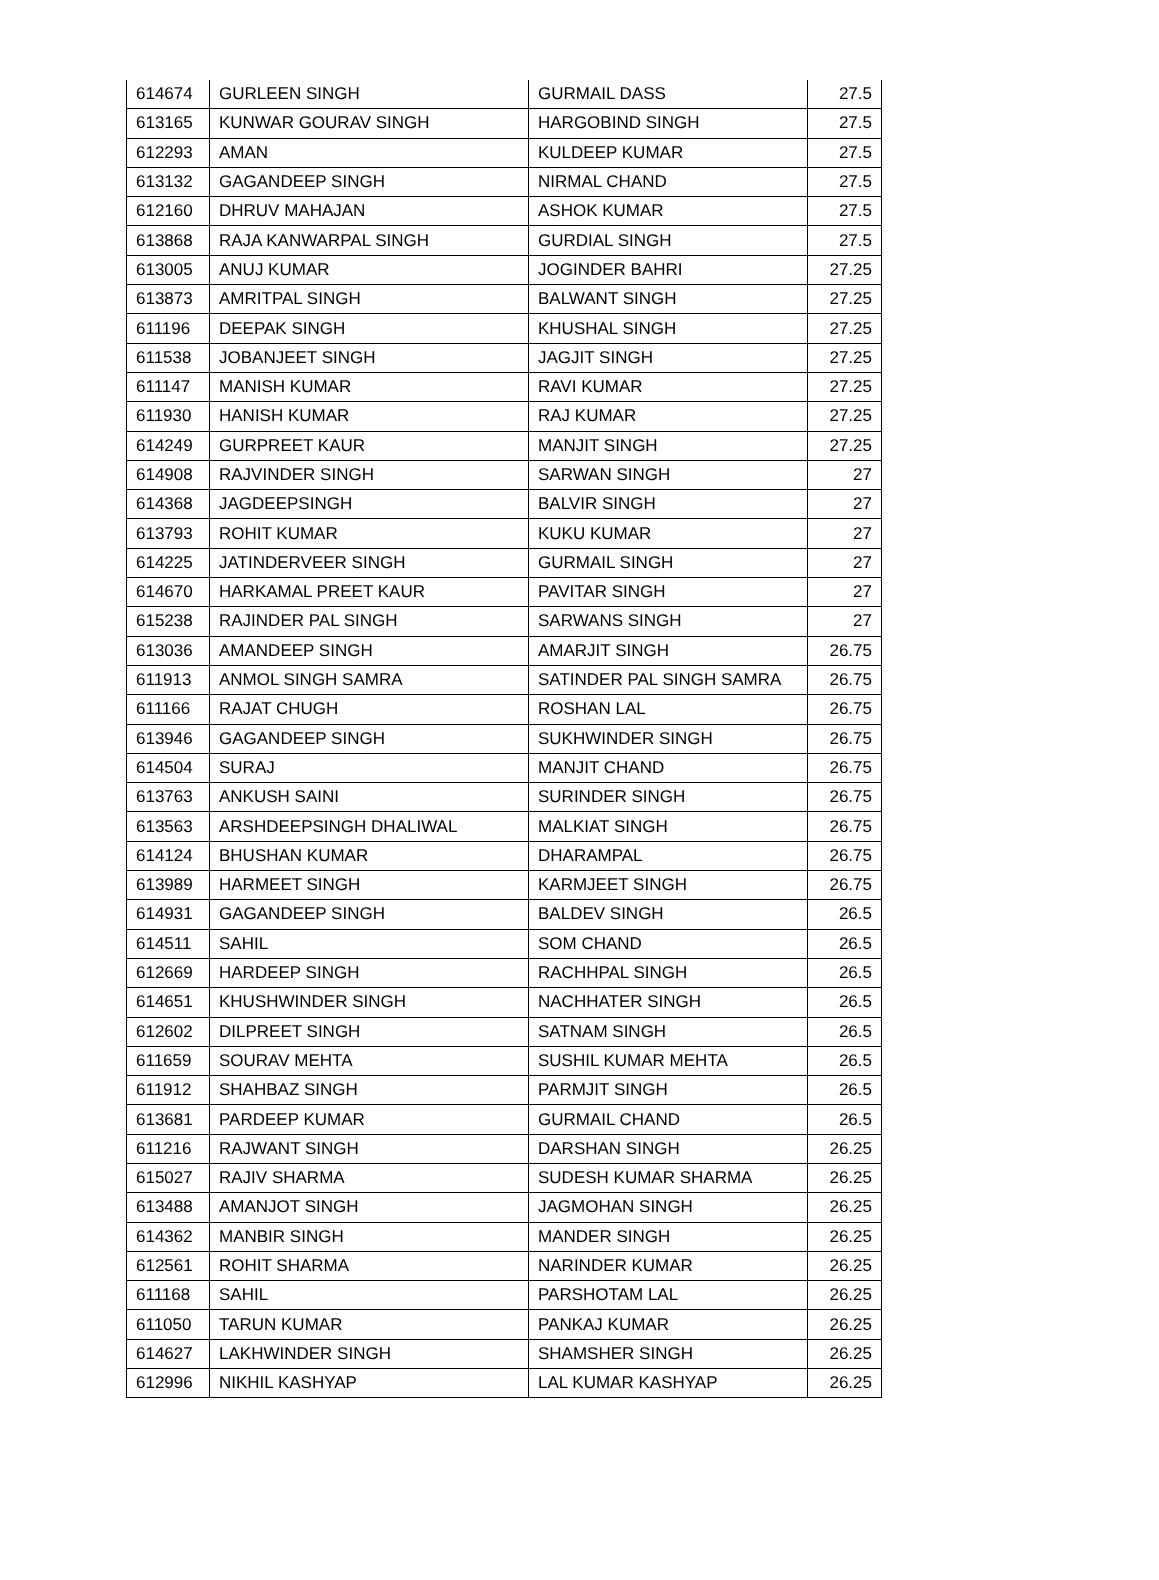| 614674 | GURLEEN SINGH | GURMAIL DASS | 27.5 |
| 613165 | KUNWAR GOURAV SINGH | HARGOBIND SINGH | 27.5 |
| 612293 | AMAN | KULDEEP KUMAR | 27.5 |
| 613132 | GAGANDEEP SINGH | NIRMAL CHAND | 27.5 |
| 612160 | DHRUV MAHAJAN | ASHOK KUMAR | 27.5 |
| 613868 | RAJA KANWARPAL SINGH | GURDIAL SINGH | 27.5 |
| 613005 | ANUJ KUMAR | JOGINDER BAHRI | 27.25 |
| 613873 | AMRITPAL SINGH | BALWANT SINGH | 27.25 |
| 611196 | DEEPAK SINGH | KHUSHAL SINGH | 27.25 |
| 611538 | JOBANJEET SINGH | JAGJIT SINGH | 27.25 |
| 611147 | MANISH KUMAR | RAVI KUMAR | 27.25 |
| 611930 | HANISH KUMAR | RAJ KUMAR | 27.25 |
| 614249 | GURPREET KAUR | MANJIT SINGH | 27.25 |
| 614908 | RAJVINDER SINGH | SARWAN SINGH | 27 |
| 614368 | JAGDEEPSINGH | BALVIR SINGH | 27 |
| 613793 | ROHIT KUMAR | KUKU KUMAR | 27 |
| 614225 | JATINDERVEER SINGH | GURMAIL SINGH | 27 |
| 614670 | HARKAMAL PREET KAUR | PAVITAR SINGH | 27 |
| 615238 | RAJINDER PAL SINGH | SARWANS SINGH | 27 |
| 613036 | AMANDEEP SINGH | AMARJIT SINGH | 26.75 |
| 611913 | ANMOL SINGH SAMRA | SATINDER PAL SINGH SAMRA | 26.75 |
| 611166 | RAJAT CHUGH | ROSHAN LAL | 26.75 |
| 613946 | GAGANDEEP SINGH | SUKHWINDER SINGH | 26.75 |
| 614504 | SURAJ | MANJIT CHAND | 26.75 |
| 613763 | ANKUSH SAINI | SURINDER SINGH | 26.75 |
| 613563 | ARSHDEEPSINGH DHALIWAL | MALKIAT SINGH | 26.75 |
| 614124 | BHUSHAN KUMAR | DHARAMPAL | 26.75 |
| 613989 | HARMEET SINGH | KARMJEET SINGH | 26.75 |
| 614931 | GAGANDEEP SINGH | BALDEV SINGH | 26.5 |
| 614511 | SAHIL | SOM CHAND | 26.5 |
| 612669 | HARDEEP SINGH | RACHHPAL SINGH | 26.5 |
| 614651 | KHUSHWINDER SINGH | NACHHATER SINGH | 26.5 |
| 612602 | DILPREET SINGH | SATNAM SINGH | 26.5 |
| 611659 | SOURAV MEHTA | SUSHIL KUMAR MEHTA | 26.5 |
| 611912 | SHAHBAZ SINGH | PARMJIT SINGH | 26.5 |
| 613681 | PARDEEP KUMAR | GURMAIL CHAND | 26.5 |
| 611216 | RAJWANT SINGH | DARSHAN SINGH | 26.25 |
| 615027 | RAJIV SHARMA | SUDESH KUMAR SHARMA | 26.25 |
| 613488 | AMANJOT SINGH | JAGMOHAN SINGH | 26.25 |
| 614362 | MANBIR SINGH | MANDER SINGH | 26.25 |
| 612561 | ROHIT SHARMA | NARINDER KUMAR | 26.25 |
| 611168 | SAHIL | PARSHOTAM LAL | 26.25 |
| 611050 | TARUN KUMAR | PANKAJ KUMAR | 26.25 |
| 614627 | LAKHWINDER SINGH | SHAMSHER SINGH | 26.25 |
| 612996 | NIKHIL KASHYAP | LAL KUMAR KASHYAP | 26.25 |